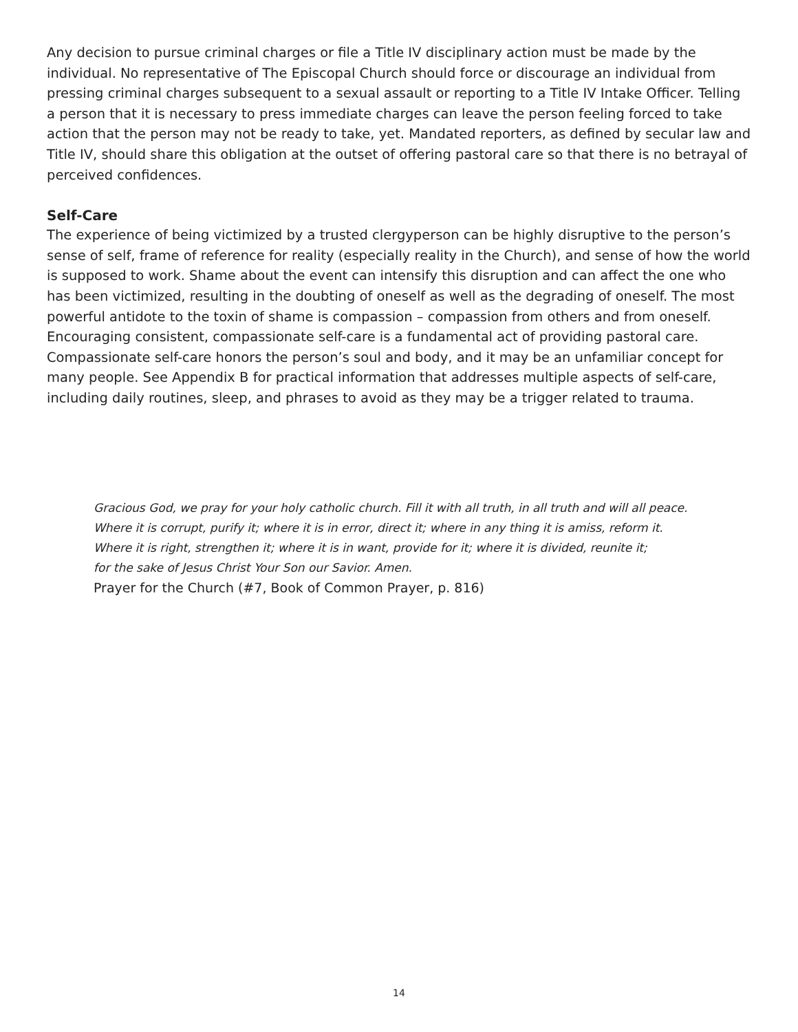Any decision to pursue criminal charges or file a Title IV disciplinary action must be made by the individual. No representative of The Episcopal Church should force or discourage an individual from pressing criminal charges subsequent to a sexual assault or reporting to a Title IV Intake Officer. Telling a person that it is necessary to press immediate charges can leave the person feeling forced to take action that the person may not be ready to take, yet. Mandated reporters, as defined by secular law and Title IV, should share this obligation at the outset of offering pastoral care so that there is no betrayal of perceived confidences.
Self-Care
The experience of being victimized by a trusted clergyperson can be highly disruptive to the person’s sense of self, frame of reference for reality (especially reality in the Church), and sense of how the world is supposed to work. Shame about the event can intensify this disruption and can affect the one who has been victimized, resulting in the doubting of oneself as well as the degrading of oneself. The most powerful antidote to the toxin of shame is compassion – compassion from others and from oneself. Encouraging consistent, compassionate self-care is a fundamental act of providing pastoral care. Compassionate self-care honors the person’s soul and body, and it may be an unfamiliar concept for many people. See Appendix B for practical information that addresses multiple aspects of self-care, including daily routines, sleep, and phrases to avoid as they may be a trigger related to trauma.
Gracious God, we pray for your holy catholic church. Fill it with all truth, in all truth and will all peace.
Where it is corrupt, purify it; where it is in error, direct it; where in any thing it is amiss, reform it.
Where it is right, strengthen it; where it is in want, provide for it; where it is divided, reunite it;
for the sake of Jesus Christ Your Son our Savior. Amen.
Prayer for the Church (#7, Book of Common Prayer, p. 816)
14